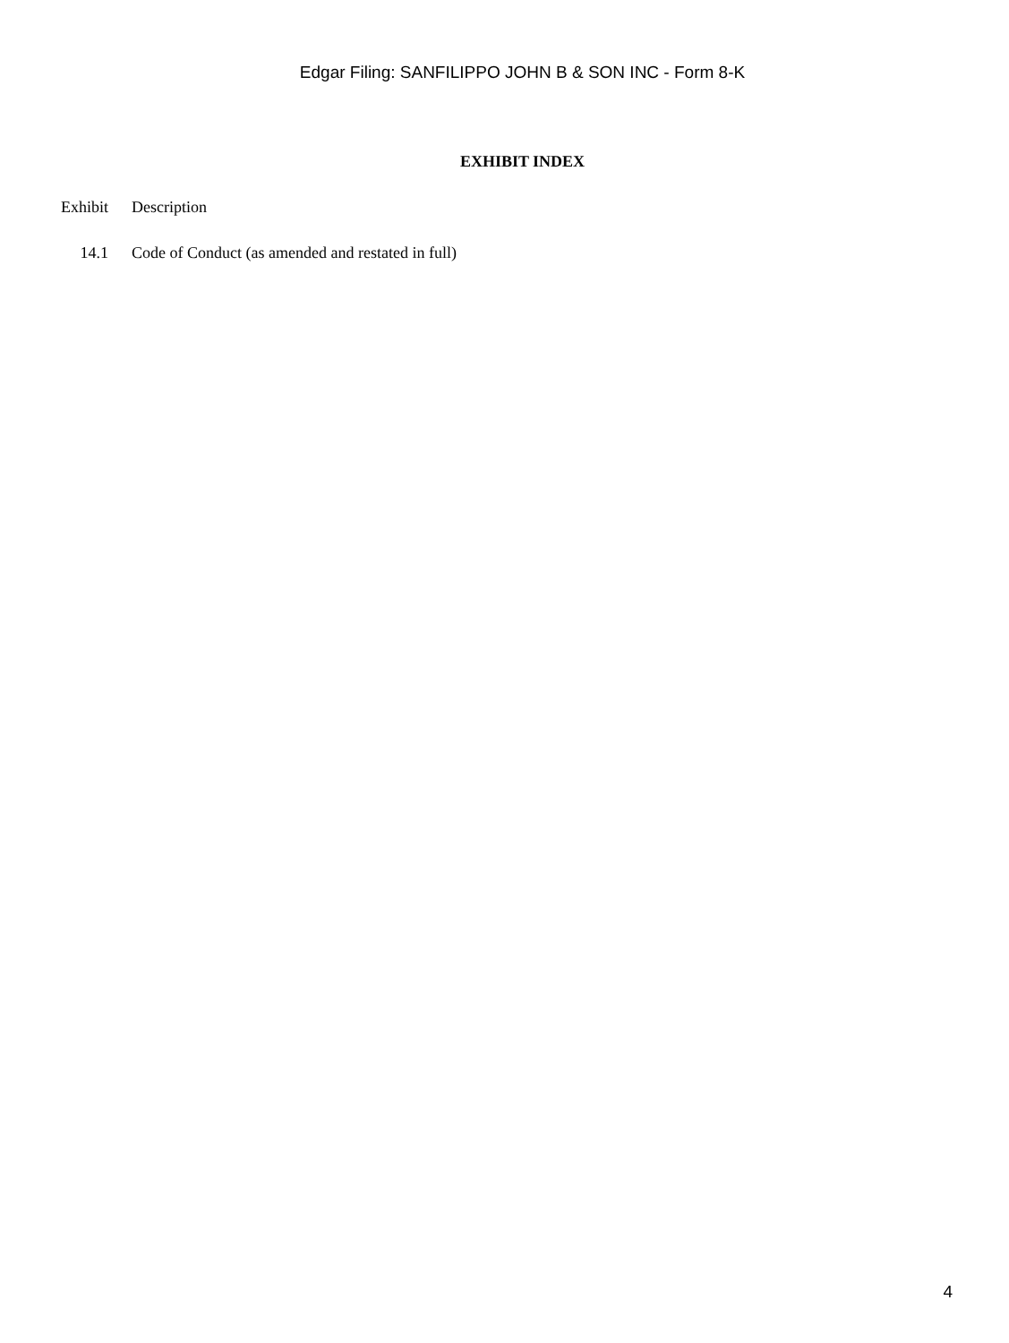Edgar Filing: SANFILIPPO JOHN B & SON INC - Form 8-K
EXHIBIT INDEX
| Exhibit | Description |
| --- | --- |
| 14.1 | Code of Conduct (as amended and restated in full) |
4